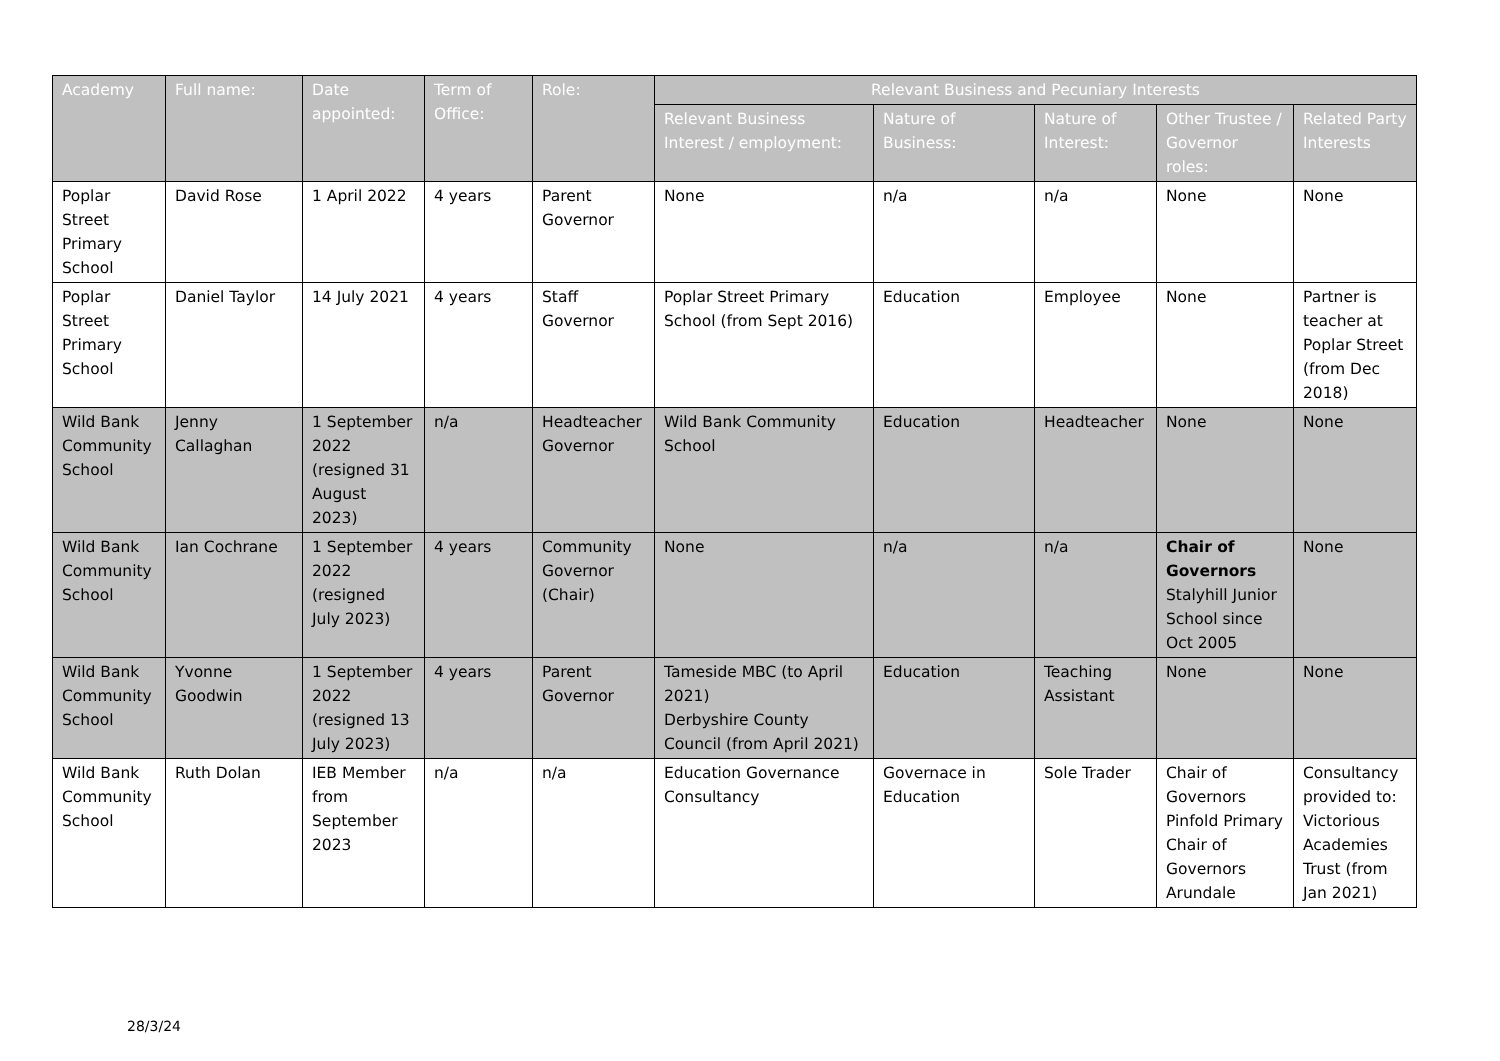| Academy | Full name: | Date appointed: | Term of Office: | Role: | Relevant Business and Pecuniary Interests | | | | |
| --- | --- | --- | --- | --- | --- | --- | --- | --- | --- |
| | | | | | Relevant Business Interest / employment: | Nature of Business: | Nature of Interest: | Other Trustee / Governor roles: | Related Party Interests |
| Poplar Street Primary School | David Rose | 1 April 2022 | 4 years | Parent Governor | None | n/a | n/a | None | None |
| Poplar Street Primary School | Daniel Taylor | 14 July 2021 | 4 years | Staff Governor | Poplar Street Primary School (from Sept 2016) | Education | Employee | None | Partner is teacher at Poplar Street (from Dec 2018) |
| Wild Bank Community School | Jenny Callaghan | 1 September 2022 (resigned 31 August 2023) | n/a | Headteacher Governor | Wild Bank Community School | Education | Headteacher | None | None |
| Wild Bank Community School | Ian Cochrane | 1 September 2022 (resigned July 2023) | 4 years | Community Governor (Chair) | None | n/a | n/a | Chair of Governors Stalyhill Junior School since Oct 2005 | None |
| Wild Bank Community School | Yvonne Goodwin | 1 September 2022 (resigned 13 July 2023) | 4 years | Parent Governor | Tameside MBC (to April 2021) Derbyshire County Council (from April 2021) | Education | Teaching Assistant | None | None |
| Wild Bank Community School | Ruth Dolan | IEB Member from September 2023 | n/a | n/a | Education Governance Consultancy | Governace in Education | Sole Trader | Chair of Governors Pinfold Primary Chair of Governors Arundale | Consultancy provided to: Victorious Academies Trust (from Jan 2021) |
28/3/24